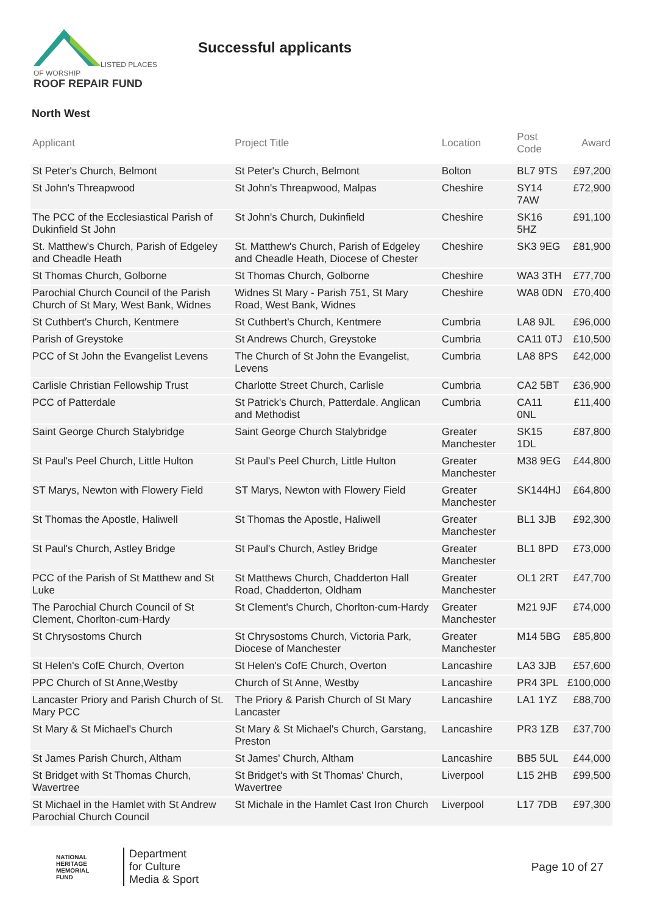LISTED PLACES OF WORSHIP
ROOF REPAIR FUND
Successful applicants
North West
| Applicant | Project Title | Location | Post Code | Award |
| --- | --- | --- | --- | --- |
| St Peter's Church, Belmont | St Peter's Church, Belmont | Bolton | BL7 9TS | £97,200 |
| St John's Threapwood | St John's Threapwood, Malpas | Cheshire | SY14 7AW | £72,900 |
| The PCC of the Ecclesiastical Parish of Dukinfield St John | St John's Church, Dukinfield | Cheshire | SK16 5HZ | £91,100 |
| St. Matthew's Church, Parish of Edgeley and Cheadle Heath | St. Matthew's Church, Parish of Edgeley and Cheadle Heath, Diocese of Chester | Cheshire | SK3 9EG | £81,900 |
| St Thomas Church, Golborne | St Thomas Church, Golborne | Cheshire | WA3 3TH | £77,700 |
| Parochial Church Council of the Parish Church of St Mary, West Bank, Widnes | Widnes St Mary - Parish 751, St Mary Road, West Bank, Widnes | Cheshire | WA8 0DN | £70,400 |
| St Cuthbert's Church, Kentmere | St Cuthbert's Church, Kentmere | Cumbria | LA8 9JL | £96,000 |
| Parish of Greystoke | St Andrews Church, Greystoke | Cumbria | CA11 0TJ | £10,500 |
| PCC of St John the Evangelist Levens | The Church of St John the Evangelist, Levens | Cumbria | LA8 8PS | £42,000 |
| Carlisle Christian Fellowship Trust | Charlotte Street Church, Carlisle | Cumbria | CA2 5BT | £36,900 |
| PCC of Patterdale | St Patrick's Church, Patterdale. Anglican and Methodist | Cumbria | CA11 0NL | £11,400 |
| Saint George Church Stalybridge | Saint George Church Stalybridge | Greater Manchester | SK15 1DL | £87,800 |
| St Paul's Peel Church, Little Hulton | St Paul's Peel Church, Little Hulton | Greater Manchester | M38 9EG | £44,800 |
| ST Marys, Newton with Flowery Field | ST Marys, Newton with Flowery Field | Greater Manchester | SK144HJ | £64,800 |
| St Thomas the Apostle, Haliwell | St Thomas the Apostle, Haliwell | Greater Manchester | BL1 3JB | £92,300 |
| St Paul's Church, Astley Bridge | St Paul's Church, Astley Bridge | Greater Manchester | BL1 8PD | £73,000 |
| PCC of the Parish of St Matthew and St Luke | St Matthews Church, Chadderton Hall Road, Chadderton, Oldham | Greater Manchester | OL1 2RT | £47,700 |
| The Parochial Church Council of St Clement, Chorlton-cum-Hardy | St Clement's Church, Chorlton-cum-Hardy | Greater Manchester | M21 9JF | £74,000 |
| St Chrysostoms Church | St Chrysostoms Church, Victoria Park, Diocese of Manchester | Greater Manchester | M14 5BG | £85,800 |
| St Helen's CofE Church, Overton | St Helen's CofE Church, Overton | Lancashire | LA3 3JB | £57,600 |
| PPC Church of St Anne,Westby | Church of St Anne, Westby | Lancashire | PR4 3PL | £100,000 |
| Lancaster Priory and Parish Church of St. Mary PCC | The Priory & Parish Church of St Mary Lancaster | Lancashire | LA1 1YZ | £88,700 |
| St Mary & St Michael's Church | St Mary & St Michael's Church, Garstang, Preston | Lancashire | PR3 1ZB | £37,700 |
| St James Parish Church, Altham | St James' Church, Altham | Lancashire | BB5 5UL | £44,000 |
| St Bridget with St Thomas Church, Wavertree | St Bridget's with St Thomas' Church, Wavertree | Liverpool | L15 2HB | £99,500 |
| St Michael in the Hamlet with St Andrew Parochial Church Council | St Michale in the Hamlet Cast Iron Church | Liverpool | L17 7DB | £97,300 |
NATIONAL HERITAGE MEMORIAL FUND
Department
for Culture
Media & Sport
Page 10 of 27